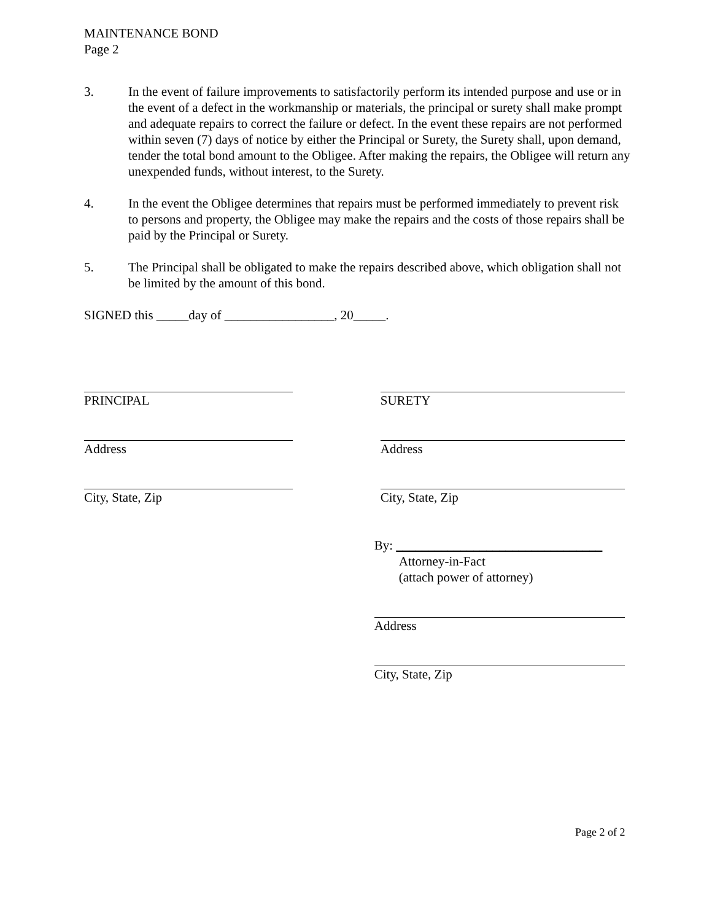MAINTENANCE BOND
Page 2
3. In the event of failure improvements to satisfactorily perform its intended purpose and use or in the event of a defect in the workmanship or materials, the principal or surety shall make prompt and adequate repairs to correct the failure or defect. In the event these repairs are not performed within seven (7) days of notice by either the Principal or Surety, the Surety shall, upon demand, tender the total bond amount to the Obligee. After making the repairs, the Obligee will return any unexpended funds, without interest, to the Surety.
4. In the event the Obligee determines that repairs must be performed immediately to prevent risk to persons and property, the Obligee may make the repairs and the costs of those repairs shall be paid by the Principal or Surety.
5. The Principal shall be obligated to make the repairs described above, which obligation shall not be limited by the amount of this bond.
SIGNED this _____day of _________________, 20_____.
PRINCIPAL
Address
City, State, Zip
SURETY
Address
City, State, Zip
By: ________________________________
Attorney-in-Fact
(attach power of attorney)
Address
City, State, Zip
Page 2 of 2